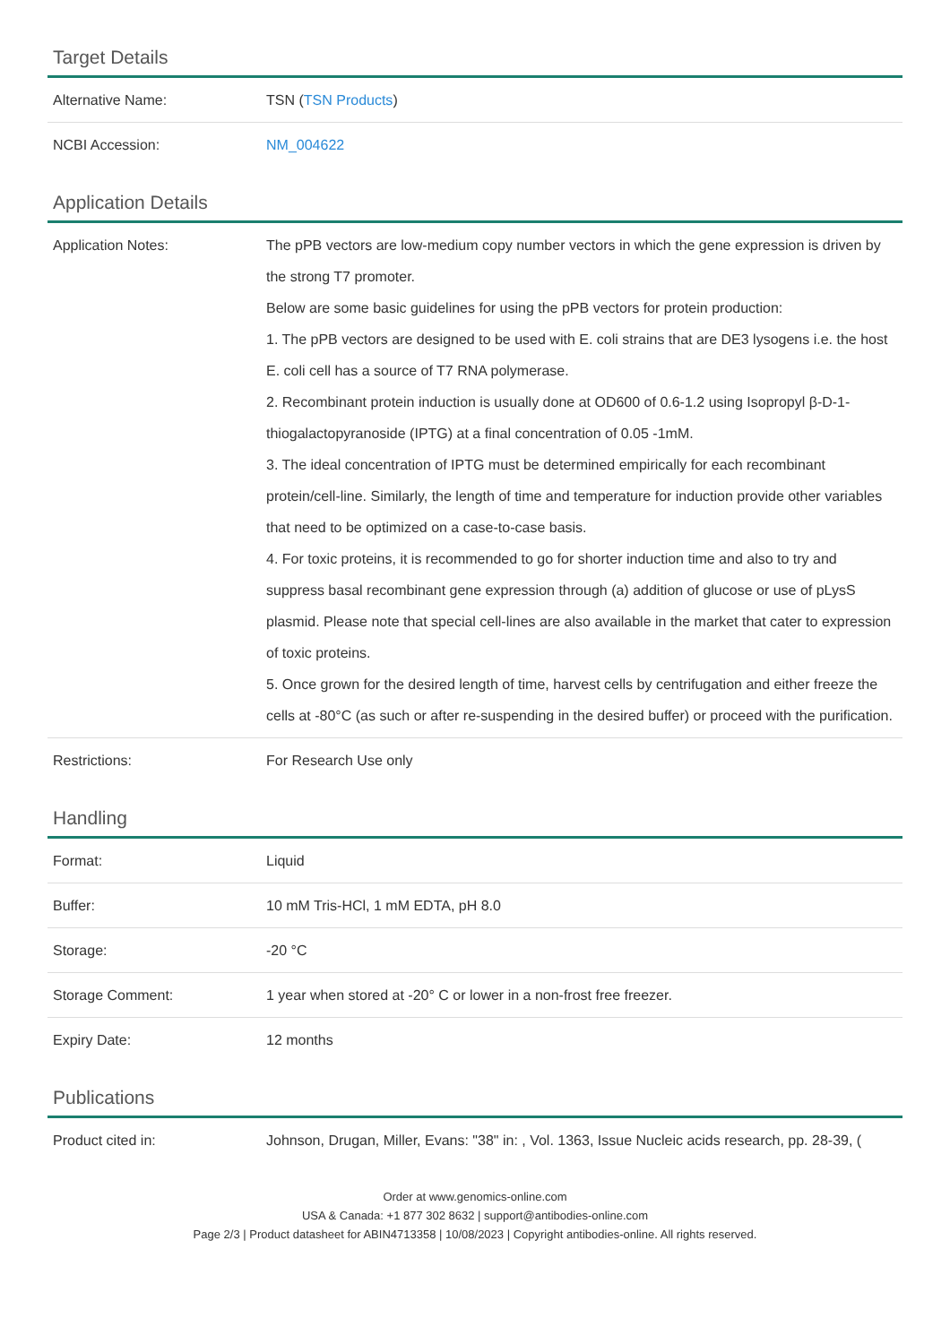Target Details
| Alternative Name: | TSN ( TSN Products ) |
| NCBI Accession: | NM_004622 |
Application Details
| Application Notes: | The pPB vectors are low-medium copy number vectors in which the gene expression is driven by the strong T7 promoter. Below are some basic guidelines for using the pPB vectors for protein production: 1. The pPB vectors are designed to be used with E. coli strains that are DE3 lysogens i.e. the host E. coli cell has a source of T7 RNA polymerase. 2. Recombinant protein induction is usually done at OD600 of 0.6-1.2 using Isopropyl β-D-1-thiogalactopyranoside (IPTG) at a final concentration of 0.05 -1mM. 3. The ideal concentration of IPTG must be determined empirically for each recombinant protein/cell-line. Similarly, the length of time and temperature for induction provide other variables that need to be optimized on a case-to-case basis. 4. For toxic proteins, it is recommended to go for shorter induction time and also to try and suppress basal recombinant gene expression through (a) addition of glucose or use of pLysS plasmid. Please note that special cell-lines are also available in the market that cater to expression of toxic proteins. 5. Once grown for the desired length of time, harvest cells by centrifugation and either freeze the cells at -80°C (as such or after re-suspending in the desired buffer) or proceed with the purification. |
| Restrictions: | For Research Use only |
Handling
| Format: | Liquid |
| Buffer: | 10 mM Tris-HCl, 1 mM EDTA, pH 8.0 |
| Storage: | -20 °C |
| Storage Comment: | 1 year when stored at -20° C or lower in a non-frost free freezer. |
| Expiry Date: | 12 months |
Publications
| Product cited in: | Johnson, Drugan, Miller, Evans: "38" in: , Vol. 1363, Issue Nucleic acids research, pp. 28-39, ( |
Order at www.genomics-online.com
USA & Canada: +1 877 302 8632 | support@antibodies-online.com
Page 2/3 | Product datasheet for ABIN4713358 | 10/08/2023 | Copyright antibodies-online. All rights reserved.